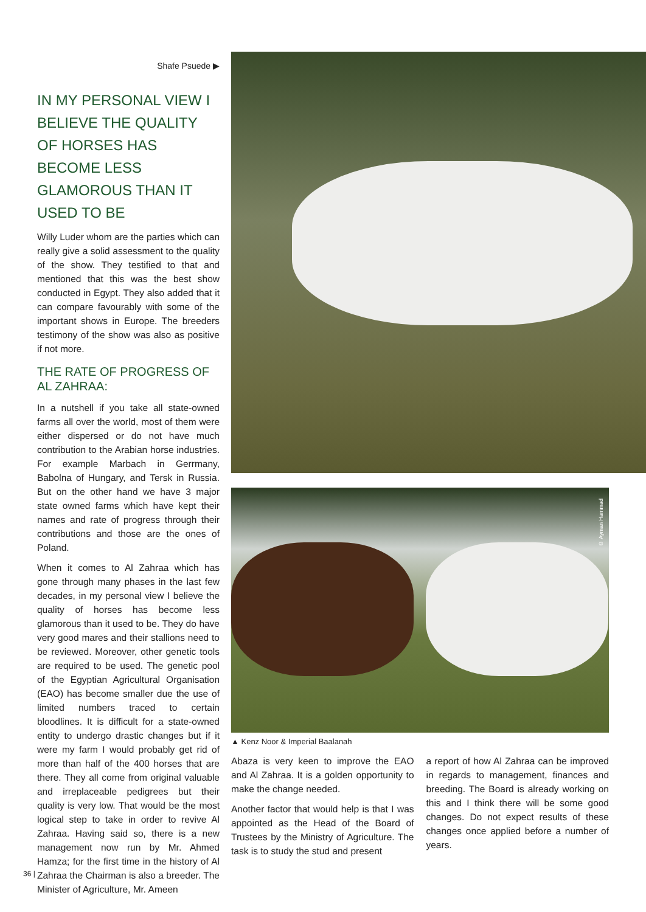Shafe Psuede ▶
IN MY PERSONAL VIEW I BELIEVE THE QUALITY OF HORSES HAS BECOME LESS GLAMOROUS THAN IT USED TO BE
Willy Luder whom are the parties which can really give a solid assessment to the quality of the show. They testified to that and mentioned that this was the best show conducted in Egypt. They also added that it can compare favourably with some of the important shows in Europe. The breeders testimony of the show was also as positive if not more.
THE RATE OF PROGRESS OF AL ZAHRAA:
In a nutshell if you take all state-owned farms all over the world, most of them were either dispersed or do not have much contribution to the Arabian horse industries. For example Marbach in Gerrmany, Babolna of Hungary, and Tersk in Russia. But on the other hand we have 3 major state owned farms which have kept their names and rate of progress through their contributions and those are the ones of Poland.
When it comes to Al Zahraa which has gone through many phases in the last few decades, in my personal view I believe the quality of horses has become less glamorous than it used to be. They do have very good mares and their stallions need to be reviewed. Moreover, other genetic tools are required to be used. The genetic pool of the Egyptian Agricultural Organisation (EAO) has become smaller due the use of limited numbers traced to certain bloodlines. It is difficult for a state-owned entity to undergo drastic changes but if it were my farm I would probably get rid of more than half of the 400 horses that are there. They all come from original valuable and irreplaceable pedigrees but their quality is very low. That would be the most logical step to take in order to revive Al Zahraa. Having said so, there is a new management now run by Mr. Ahmed Hamza; for the first time in the history of Al Zahraa the Chairman is also a breeder. The Minister of Agriculture, Mr. Ameen
© Ayman Hammad
▲ Kenz Noor & Imperial Baalanah
Abaza is very keen to improve the EAO and Al Zahraa. It is a golden opportunity to make the change needed.
Another factor that would help is that I was appointed as the Head of the Board of Trustees by the Ministry of Agriculture. The task is to study the stud and present
a report of how Al Zahraa can be improved in regards to management, finances and breeding. The Board is already working on this and I think there will be some good changes. Do not expect results of these changes once applied before a number of years.
36 |